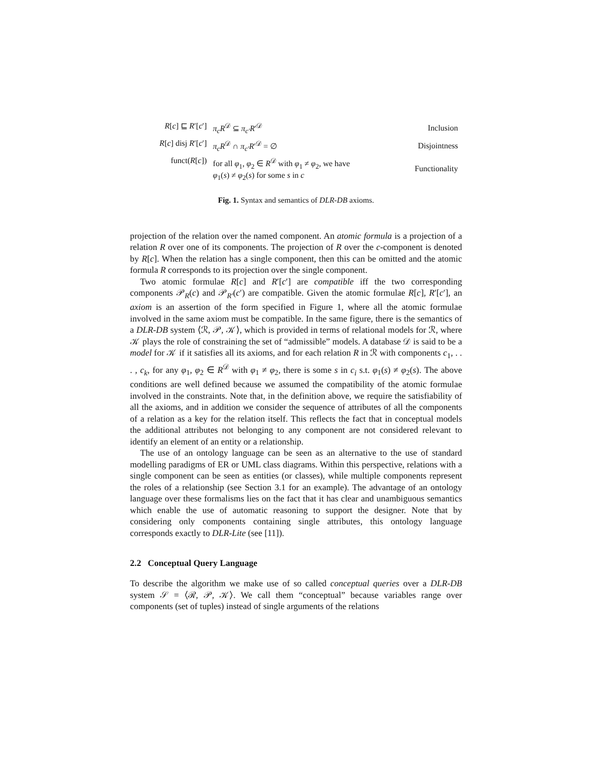| R [ c ] ⊑ R ′[ c ′] | π<sub>c</sub>R<sup>𝒟</sup> ⊆ π<sub>c′</sub>R ′<sup>𝒟</sup> | Inclusion |
| R [ c ] disj R ′[ c ′] | π<sub>c</sub>R<sup>𝒟</sup> ∩ π<sub>c′</sub>R ′<sup>𝒟</sup> = ∅ | Disjointness |
| funct( R [ c ]) | for all φ<sub>1</sub>, φ<sub>2</sub> ∈ R<sup>𝒟</sup> with φ<sub>1</sub> ≠ φ<sub>2</sub>, we have φ<sub>1</sub>( s ) ≠ φ<sub>2</sub>( s ) for some s in c | Functionality |
Fig. 1. Syntax and semantics of DLR-DB axioms.
projection of the relation over the named component. An atomic formula is a projection of a relation R over one of its components. The projection of R over the c-component is denoted by R[c]. When the relation has a single component, then this can be omitted and the atomic formula R corresponds to its projection over the single component.
Two atomic formulae R[c] and R′[c′] are compatible iff the two corresponding components 𝒫<sub>R</sub>(c) and 𝒫<sub>R′</sub>(c′) are compatible. Given the atomic formulae R[c], R′[c′], an axiom is an assertion of the form specified in Figure 1, where all the atomic formulae involved in the same axiom must be compatible. In the same figure, there is the semantics of a DLR-DB system ⟨ℛ, 𝒫, 𝒦⟩, which is provided in terms of relational models for ℛ, where 𝒦 plays the role of constraining the set of “admissible” models. A database 𝒟 is said to be a model for 𝒦 if it satisfies all its axioms, and for each relation R in ℛ with components c<sub>1</sub>, . . . , c<sub>k</sub>, for any φ<sub>1</sub>, φ<sub>2</sub> ∈ R<sup>𝒟</sup> with φ<sub>1</sub> ≠ φ<sub>2</sub>, there is some s in c<sub>i</sub> s.t. φ<sub>1</sub>(s) ≠ φ<sub>2</sub>(s). The above conditions are well defined because we assumed the compatibility of the atomic formulae involved in the constraints. Note that, in the definition above, we require the satisfiability of all the axioms, and in addition we consider the sequence of attributes of all the components of a relation as a key for the relation itself. This reflects the fact that in conceptual models the additional attributes not belonging to any component are not considered relevant to identify an element of an entity or a relationship.
The use of an ontology language can be seen as an alternative to the use of standard modelling paradigms of ER or UML class diagrams. Within this perspective, relations with a single component can be seen as entities (or classes), while multiple components represent the roles of a relationship (see Section 3.1 for an example). The advantage of an ontology language over these formalisms lies on the fact that it has clear and unambiguous semantics which enable the use of automatic reasoning to support the designer. Note that by considering only components containing single attributes, this ontology language corresponds exactly to DLR-Lite (see [11]).
2.2 Conceptual Query Language
To describe the algorithm we make use of so called conceptual queries over a DLR-DB system 𝒮 = ⟨ℛ, 𝒫, 𝒦⟩. We call them “conceptual” because variables range over components (set of tuples) instead of single arguments of the relations